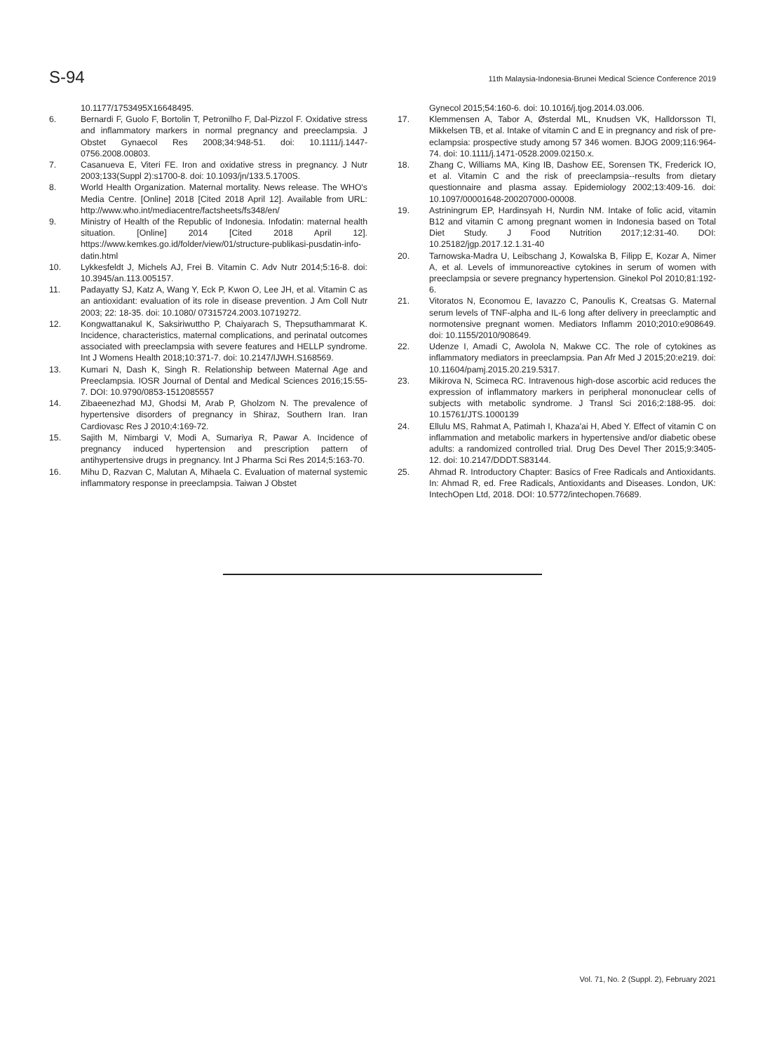S-94
11th Malaysia-Indonesia-Brunei Medical Science Conference 2019
10.1177/1753495X16648495.
6. Bernardi F, Guolo F, Bortolin T, Petronilho F, Dal-Pizzol F. Oxidative stress and inflammatory markers in normal pregnancy and preeclampsia. J Obstet Gynaecol Res 2008;34:948-51. doi: 10.1111/j.1447-0756.2008.00803.
7. Casanueva E, Viteri FE. Iron and oxidative stress in pregnancy. J Nutr 2003;133(Suppl 2):s1700-8. doi: 10.1093/jn/133.5.1700S.
8. World Health Organization. Maternal mortality. News release. The WHO's Media Centre. [Online] 2018 [Cited 2018 April 12]. Available from URL: http://www.who.int/mediacentre/factsheets/fs348/en/
9. Ministry of Health of the Republic of Indonesia. Infodatin: maternal health situation. [Online] 2014 [Cited 2018 April 12]. https://www.kemkes.go.id/folder/view/01/structure-publikasi-pusdatin-info-datin.html
10. Lykkesfeldt J, Michels AJ, Frei B. Vitamin C. Adv Nutr 2014;5:16-8. doi: 10.3945/an.113.005157.
11. Padayatty SJ, Katz A, Wang Y, Eck P, Kwon O, Lee JH, et al. Vitamin C as an antioxidant: evaluation of its role in disease prevention. J Am Coll Nutr 2003; 22: 18-35. doi: 10.1080/ 07315724.2003.10719272.
12. Kongwattanakul K, Saksiriwuttho P, Chaiyarach S, Thepsuthammarat K. Incidence, characteristics, maternal complications, and perinatal outcomes associated with preeclampsia with severe features and HELLP syndrome. Int J Womens Health 2018;10:371-7. doi: 10.2147/IJWH.S168569.
13. Kumari N, Dash K, Singh R. Relationship between Maternal Age and Preeclampsia. IOSR Journal of Dental and Medical Sciences 2016;15:55-7. DOI: 10.9790/0853-1512085557
14. Zibaeenezhad MJ, Ghodsi M, Arab P, Gholzom N. The prevalence of hypertensive disorders of pregnancy in Shiraz, Southern Iran. Iran Cardiovasc Res J 2010;4:169-72.
15. Sajith M, Nimbargi V, Modi A, Sumariya R, Pawar A. Incidence of pregnancy induced hypertension and prescription pattern of antihypertensive drugs in pregnancy. Int J Pharma Sci Res 2014;5:163-70.
16. Mihu D, Razvan C, Malutan A, Mihaela C. Evaluation of maternal systemic inflammatory response in preeclampsia. Taiwan J Obstet
Gynecol 2015;54:160-6. doi: 10.1016/j.tjog.2014.03.006.
17. Klemmensen A, Tabor A, Østerdal ML, Knudsen VK, Halldorsson TI, Mikkelsen TB, et al. Intake of vitamin C and E in pregnancy and risk of pre-eclampsia: prospective study among 57 346 women. BJOG 2009;116:964-74. doi: 10.1111/j.1471-0528.2009.02150.x.
18. Zhang C, Williams MA, King IB, Dashow EE, Sorensen TK, Frederick IO, et al. Vitamin C and the risk of preeclampsia--results from dietary questionnaire and plasma assay. Epidemiology 2002;13:409-16. doi: 10.1097/00001648-200207000-00008.
19. Astriningrum EP, Hardinsyah H, Nurdin NM. Intake of folic acid, vitamin B12 and vitamin C among pregnant women in Indonesia based on Total Diet Study. J Food Nutrition 2017;12:31-40. DOI: 10.25182/jgp.2017.12.1.31-40
20. Tarnowska-Madra U, Leibschang J, Kowalska B, Filipp E, Kozar A, Nimer A, et al. Levels of immunoreactive cytokines in serum of women with preeclampsia or severe pregnancy hypertension. Ginekol Pol 2010;81:192-6.
21. Vitoratos N, Economou E, Iavazzo C, Panoulis K, Creatsas G. Maternal serum levels of TNF-alpha and IL-6 long after delivery in preeclamptic and normotensive pregnant women. Mediators Inflamm 2010;2010:e908649. doi: 10.1155/2010/908649.
22. Udenze I, Amadi C, Awolola N, Makwe CC. The role of cytokines as inflammatory mediators in preeclampsia. Pan Afr Med J 2015;20:e219. doi: 10.11604/pamj.2015.20.219.5317.
23. Mikirova N, Scimeca RC. Intravenous high-dose ascorbic acid reduces the expression of inflammatory markers in peripheral mononuclear cells of subjects with metabolic syndrome. J Transl Sci 2016;2:188-95. doi: 10.15761/JTS.1000139
24. Ellulu MS, Rahmat A, Patimah I, Khaza'ai H, Abed Y. Effect of vitamin C on inflammation and metabolic markers in hypertensive and/or diabetic obese adults: a randomized controlled trial. Drug Des Devel Ther 2015;9:3405-12. doi: 10.2147/DDDT.S83144.
25. Ahmad R. Introductory Chapter: Basics of Free Radicals and Antioxidants. In: Ahmad R, ed. Free Radicals, Antioxidants and Diseases. London, UK: IntechOpen Ltd, 2018. DOI: 10.5772/intechopen.76689.
Vol. 71, No. 2 (Suppl. 2), February 2021